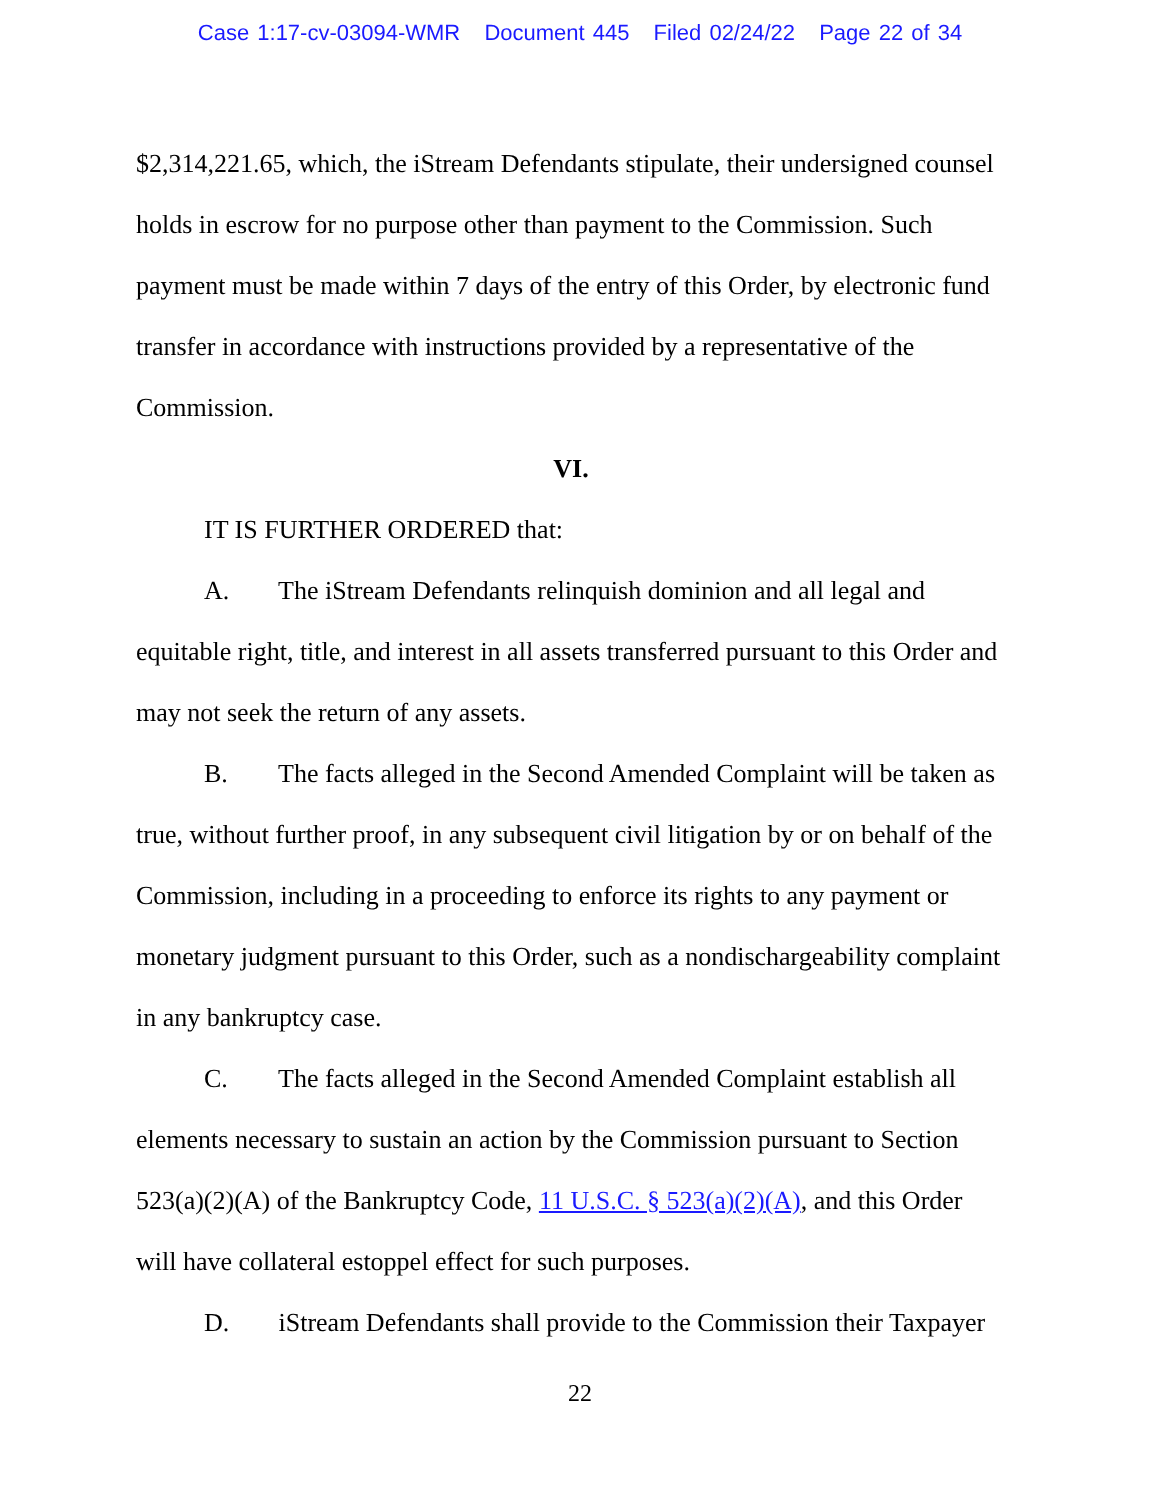Case 1:17-cv-03094-WMR Document 445 Filed 02/24/22 Page 22 of 34
$2,314,221.65, which, the iStream Defendants stipulate, their undersigned counsel holds in escrow for no purpose other than payment to the Commission. Such payment must be made within 7 days of the entry of this Order, by electronic fund transfer in accordance with instructions provided by a representative of the Commission.
VI.
IT IS FURTHER ORDERED that:
A. The iStream Defendants relinquish dominion and all legal and equitable right, title, and interest in all assets transferred pursuant to this Order and may not seek the return of any assets.
B. The facts alleged in the Second Amended Complaint will be taken as true, without further proof, in any subsequent civil litigation by or on behalf of the Commission, including in a proceeding to enforce its rights to any payment or monetary judgment pursuant to this Order, such as a nondischargeability complaint in any bankruptcy case.
C. The facts alleged in the Second Amended Complaint establish all elements necessary to sustain an action by the Commission pursuant to Section 523(a)(2)(A) of the Bankruptcy Code, 11 U.S.C. § 523(a)(2)(A), and this Order will have collateral estoppel effect for such purposes.
D. iStream Defendants shall provide to the Commission their Taxpayer
22